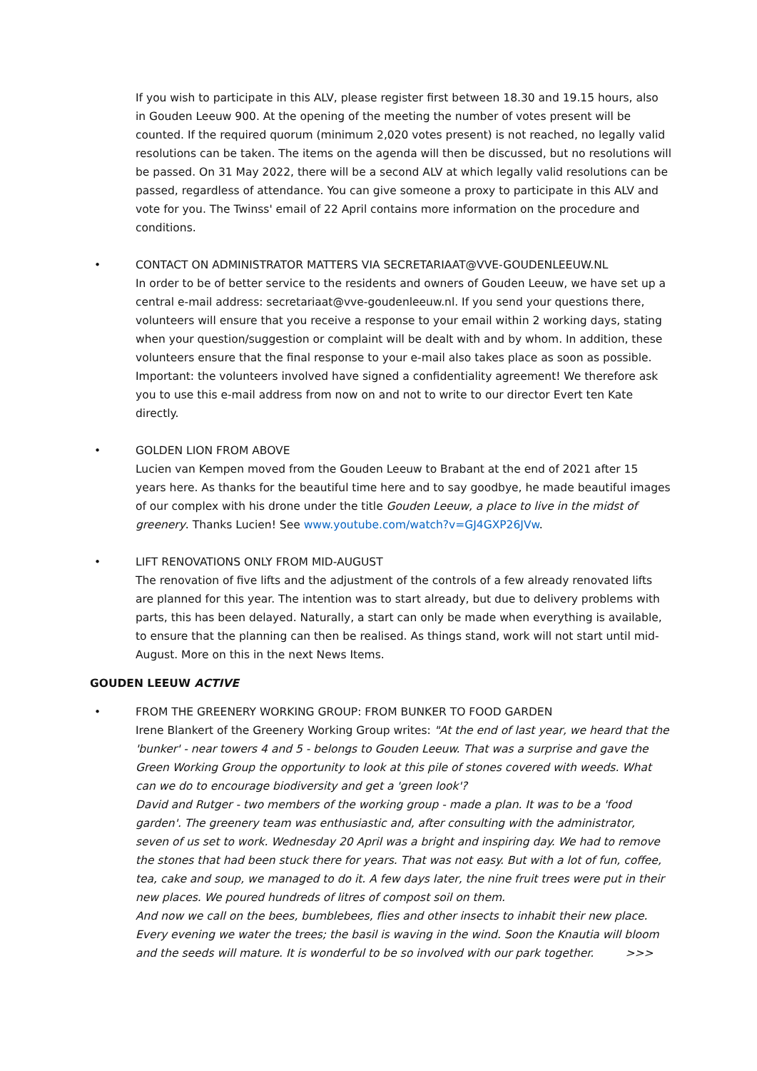If you wish to participate in this ALV, please register first between 18.30 and 19.15 hours, also in Gouden Leeuw 900. At the opening of the meeting the number of votes present will be counted. If the required quorum (minimum 2,020 votes present) is not reached, no legally valid resolutions can be taken. The items on the agenda will then be discussed, but no resolutions will be passed. On 31 May 2022, there will be a second ALV at which legally valid resolutions can be passed, regardless of attendance. You can give someone a proxy to participate in this ALV and vote for you. The Twinss' email of 22 April contains more information on the procedure and conditions.
• CONTACT ON ADMINISTRATOR MATTERS VIA SECRETARIAAT@VVE-GOUDENLEEUW.NL
In order to be of better service to the residents and owners of Gouden Leeuw, we have set up a central e-mail address: secretariaat@vve-goudenleeuw.nl. If you send your questions there, volunteers will ensure that you receive a response to your email within 2 working days, stating when your question/suggestion or complaint will be dealt with and by whom. In addition, these volunteers ensure that the final response to your e-mail also takes place as soon as possible. Important: the volunteers involved have signed a confidentiality agreement! We therefore ask you to use this e-mail address from now on and not to write to our director Evert ten Kate directly.
• GOLDEN LION FROM ABOVE
Lucien van Kempen moved from the Gouden Leeuw to Brabant at the end of 2021 after 15 years here. As thanks for the beautiful time here and to say goodbye, he made beautiful images of our complex with his drone under the title Gouden Leeuw, a place to live in the midst of greenery. Thanks Lucien! See www.youtube.com/watch?v=GJ4GXP26JVw.
• LIFT RENOVATIONS ONLY FROM MID-AUGUST
The renovation of five lifts and the adjustment of the controls of a few already renovated lifts are planned for this year. The intention was to start already, but due to delivery problems with parts, this has been delayed. Naturally, a start can only be made when everything is available, to ensure that the planning can then be realised. As things stand, work will not start until mid-August. More on this in the next News Items.
GOUDEN LEEUW ACTIVE
• FROM THE GREENERY WORKING GROUP: FROM BUNKER TO FOOD GARDEN
Irene Blankert of the Greenery Working Group writes: "At the end of last year, we heard that the 'bunker' - near towers 4 and 5 - belongs to Gouden Leeuw. That was a surprise and gave the Green Working Group the opportunity to look at this pile of stones covered with weeds. What can we do to encourage biodiversity and get a 'green look'?
David and Rutger - two members of the working group - made a plan. It was to be a 'food garden'. The greenery team was enthusiastic and, after consulting with the administrator, seven of us set to work. Wednesday 20 April was a bright and inspiring day. We had to remove the stones that had been stuck there for years. That was not easy. But with a lot of fun, coffee, tea, cake and soup, we managed to do it. A few days later, the nine fruit trees were put in their new places. We poured hundreds of litres of compost soil on them.
And now we call on the bees, bumblebees, flies and other insects to inhabit their new place. Every evening we water the trees; the basil is waving in the wind. Soon the Knautia will bloom and the seeds will mature. It is wonderful to be so involved with our park together. >>>